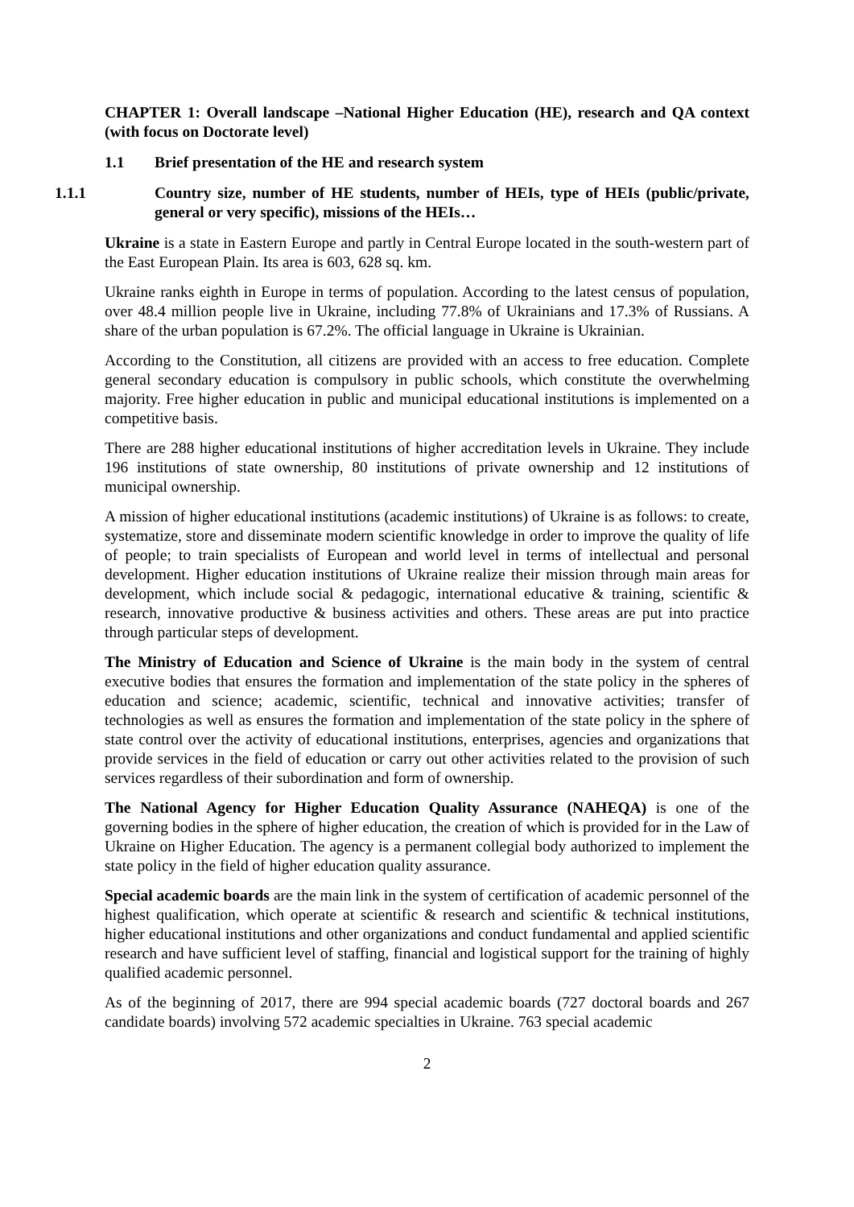CHAPTER 1: Overall landscape –National Higher Education (HE), research and QA context (with focus on Doctorate level)
1.1 Brief presentation of the HE and research system
1.1.1 Country size, number of HE students, number of HEIs, type of HEIs (public/private, general or very specific), missions of the HEIs…
Ukraine is a state in Eastern Europe and partly in Central Europe located in the south-western part of the East European Plain. Its area is 603, 628 sq. km.
Ukraine ranks eighth in Europe in terms of population. According to the latest census of population, over 48.4 million people live in Ukraine, including 77.8% of Ukrainians and 17.3% of Russians. A share of the urban population is 67.2%. The official language in Ukraine is Ukrainian.
According to the Constitution, all citizens are provided with an access to free education. Complete general secondary education is compulsory in public schools, which constitute the overwhelming majority. Free higher education in public and municipal educational institutions is implemented on a competitive basis.
There are 288 higher educational institutions of higher accreditation levels in Ukraine. They include 196 institutions of state ownership, 80 institutions of private ownership and 12 institutions of municipal ownership.
A mission of higher educational institutions (academic institutions) of Ukraine is as follows: to create, systematize, store and disseminate modern scientific knowledge in order to improve the quality of life of people; to train specialists of European and world level in terms of intellectual and personal development. Higher education institutions of Ukraine realize their mission through main areas for development, which include social & pedagogic, international educative & training, scientific & research, innovative productive & business activities and others. These areas are put into practice through particular steps of development.
The Ministry of Education and Science of Ukraine is the main body in the system of central executive bodies that ensures the formation and implementation of the state policy in the spheres of education and science; academic, scientific, technical and innovative activities; transfer of technologies as well as ensures the formation and implementation of the state policy in the sphere of state control over the activity of educational institutions, enterprises, agencies and organizations that provide services in the field of education or carry out other activities related to the provision of such services regardless of their subordination and form of ownership.
The National Agency for Higher Education Quality Assurance (NAHEQA) is one of the governing bodies in the sphere of higher education, the creation of which is provided for in the Law of Ukraine on Higher Education. The agency is a permanent collegial body authorized to implement the state policy in the field of higher education quality assurance.
Special academic boards are the main link in the system of certification of academic personnel of the highest qualification, which operate at scientific & research and scientific & technical institutions, higher educational institutions and other organizations and conduct fundamental and applied scientific research and have sufficient level of staffing, financial and logistical support for the training of highly qualified academic personnel.
As of the beginning of 2017, there are 994 special academic boards (727 doctoral boards and 267 candidate boards) involving 572 academic specialties in Ukraine. 763 special academic
2